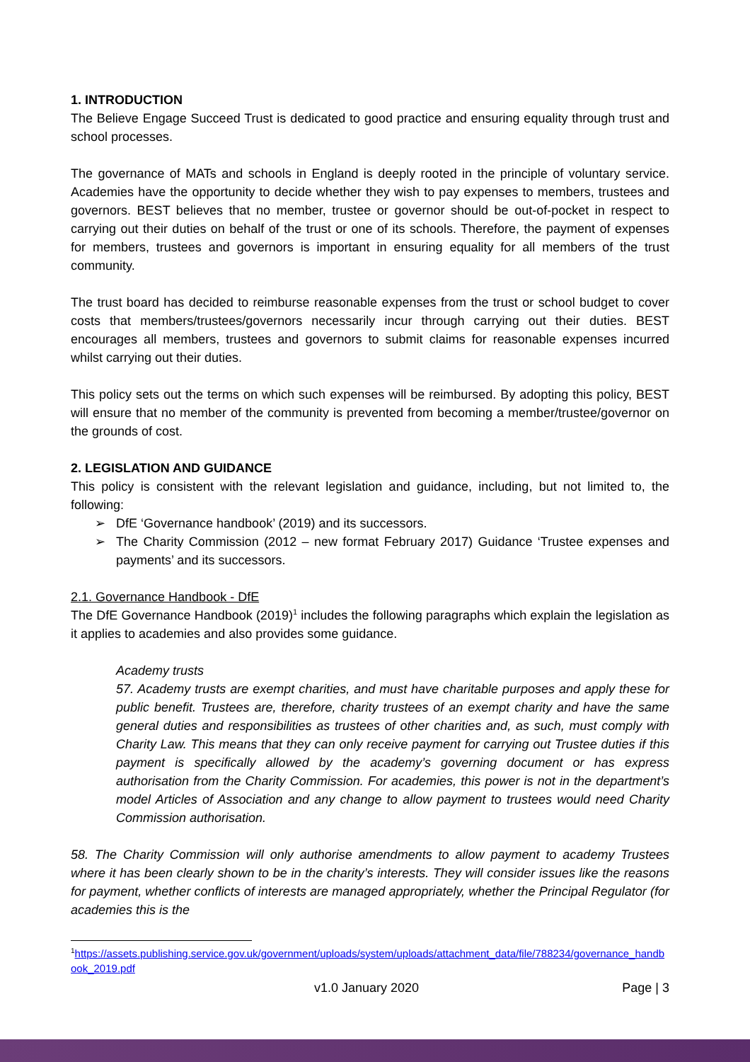1. INTRODUCTION
The Believe Engage Succeed Trust is dedicated to good practice and ensuring equality through trust and school processes.
The governance of MATs and schools in England is deeply rooted in the principle of voluntary service. Academies have the opportunity to decide whether they wish to pay expenses to members, trustees and governors. BEST believes that no member, trustee or governor should be out-of-pocket in respect to carrying out their duties on behalf of the trust or one of its schools. Therefore, the payment of expenses for members, trustees and governors is important in ensuring equality for all members of the trust community.
The trust board has decided to reimburse reasonable expenses from the trust or school budget to cover costs that members/trustees/governors necessarily incur through carrying out their duties. BEST encourages all members, trustees and governors to submit claims for reasonable expenses incurred whilst carrying out their duties.
This policy sets out the terms on which such expenses will be reimbursed. By adopting this policy, BEST will ensure that no member of the community is prevented from becoming a member/trustee/governor on the grounds of cost.
2. LEGISLATION AND GUIDANCE
This policy is consistent with the relevant legislation and guidance, including, but not limited to, the following:
➢ DfE ‘Governance handbook’ (2019) and its successors.
➢ The Charity Commission (2012 – new format February 2017) Guidance ‘Trustee expenses and payments’ and its successors.
2.1. Governance Handbook - DfE
The DfE Governance Handbook (2019)<sup>1</sup> includes the following paragraphs which explain the legislation as it applies to academies and also provides some guidance.
Academy trusts
57. Academy trusts are exempt charities, and must have charitable purposes and apply these for public benefit. Trustees are, therefore, charity trustees of an exempt charity and have the same general duties and responsibilities as trustees of other charities and, as such, must comply with Charity Law. This means that they can only receive payment for carrying out Trustee duties if this payment is specifically allowed by the academy’s governing document or has express authorisation from the Charity Commission. For academies, this power is not in the department’s model Articles of Association and any change to allow payment to trustees would need Charity Commission authorisation.
58. The Charity Commission will only authorise amendments to allow payment to academy Trustees where it has been clearly shown to be in the charity’s interests. They will consider issues like the reasons for payment, whether conflicts of interests are managed appropriately, whether the Principal Regulator (for academies this is the
<sup>1</sup> https://assets.publishing.service.gov.uk/government/uploads/system/uploads/attachment_data/file/788234/governance_handbook_2019.pdf
v1.0 January 2020 Page | 3